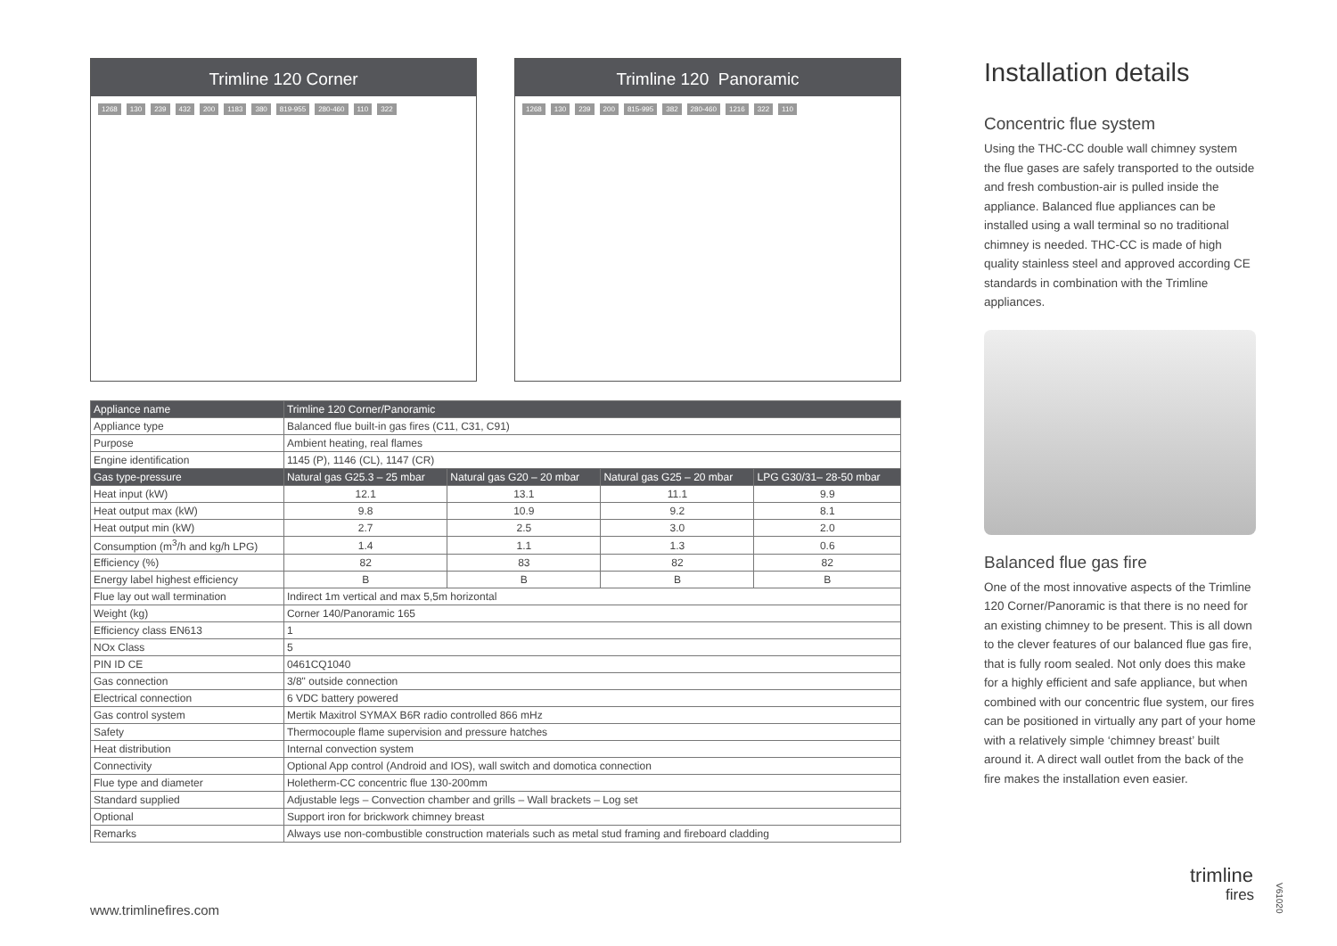Trimline 120 Corner
1268 130 239 432 200 1183 380 819-955 280-460 110 322
Trimline 120 Panoramic
1268 130 239 200 815-995 382 280-460 1216 322 110
| Appliance name | Trimline 120 Corner/Panoramic | | | |
| --- | --- | --- | --- | --- |
| Appliance type | Balanced flue built-in gas fires (C11, C31, C91) | | | |
| Purpose | Ambient heating, real flames | | | |
| Engine identification | 1145 (P), 1146 (CL), 1147 (CR) | | | |
| Gas type-pressure | Natural gas G25.3 – 25 mbar | Natural gas G20 – 20 mbar | Natural gas G25 – 20 mbar | LPG G30/31– 28-50 mbar |
| Heat input (kW) | 12.1 | 13.1 | 11.1 | 9.9 |
| Heat output max (kW) | 9.8 | 10.9 | 9.2 | 8.1 |
| Heat output min (kW) | 2.7 | 2.5 | 3.0 | 2.0 |
| Consumption (m<sup>3</sup>/h and kg/h LPG) | 1.4 | 1.1 | 1.3 | 0.6 |
| Efficiency (%) | 82 | 83 | 82 | 82 |
| Energy label highest efficiency | B | B | B | B |
| Flue lay out wall termination | Indirect 1m vertical and max 5,5m horizontal | | | |
| Weight (kg) | Corner 140/Panoramic 165 | | | |
| Efficiency class EN613 | 1 | | | |
| NOx Class | 5 | | | |
| PIN ID CE | 0461CQ1040 | | | |
| Gas connection | 3/8" outside connection | | | |
| Electrical connection | 6 VDC battery powered | | | |
| Gas control system | Mertik Maxitrol SYMAX B6R radio controlled 866 mHz | | | |
| Safety | Thermocouple flame supervision and pressure hatches | | | |
| Heat distribution | Internal convection system | | | |
| Connectivity | Optional App control (Android and IOS), wall switch and domotica connection | | | |
| Flue type and diameter | Holetherm-CC concentric flue 130-200mm | | | |
| Standard supplied | Adjustable legs – Convection chamber and grills – Wall brackets – Log set | | | |
| Optional | Support iron for brickwork chimney breast | | | |
| Remarks | Always use non-combustible construction materials such as metal stud framing and fireboard cladding | | | |
Installation details
Concentric flue system
Using the THC-CC double wall chimney system the flue gases are safely transported to the outside and fresh combustion-air is pulled inside the appliance. Balanced flue appliances can be installed using a wall terminal so no traditional chimney is needed. THC-CC is made of high quality stainless steel and approved according CE standards in combination with the Trimline appliances.
Balanced flue gas fire
One of the most innovative aspects of the Trimline 120 Corner/Panoramic is that there is no need for an existing chimney to be present. This is all down to the clever features of our balanced flue gas fire, that is fully room sealed. Not only does this make for a highly efficient and safe appliance, but when combined with our concentric flue system, our fires can be positioned in virtually any part of your home with a relatively simple ‘chimney breast’ built around it. A direct wall outlet from the back of the fire makes the installation even easier.
www.trimlinefires.com
trimline
fires
V61020